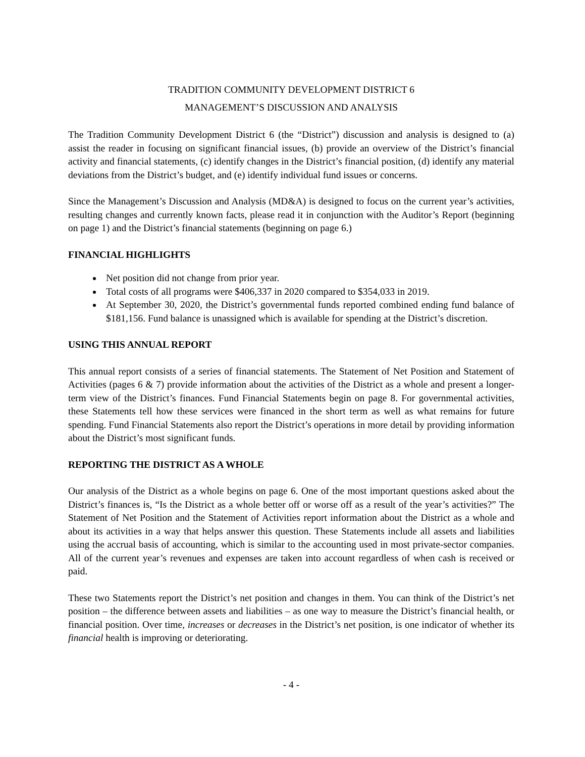TRADITION COMMUNITY DEVELOPMENT DISTRICT 6
MANAGEMENT’S DISCUSSION AND ANALYSIS
The Tradition Community Development District 6 (the “District”) discussion and analysis is designed to (a) assist the reader in focusing on significant financial issues, (b) provide an overview of the District’s financial activity and financial statements, (c) identify changes in the District’s financial position, (d) identify any material deviations from the District’s budget, and (e) identify individual fund issues or concerns.
Since the Management’s Discussion and Analysis (MD&A) is designed to focus on the current year’s activities, resulting changes and currently known facts, please read it in conjunction with the Auditor’s Report (beginning on page 1) and the District’s financial statements (beginning on page 6.)
FINANCIAL HIGHLIGHTS
Net position did not change from prior year.
Total costs of all programs were $406,337 in 2020 compared to $354,033 in 2019.
At September 30, 2020, the District’s governmental funds reported combined ending fund balance of $181,156. Fund balance is unassigned which is available for spending at the District’s discretion.
USING THIS ANNUAL REPORT
This annual report consists of a series of financial statements. The Statement of Net Position and Statement of Activities (pages 6 & 7) provide information about the activities of the District as a whole and present a longer-term view of the District’s finances. Fund Financial Statements begin on page 8. For governmental activities, these Statements tell how these services were financed in the short term as well as what remains for future spending. Fund Financial Statements also report the District’s operations in more detail by providing information about the District’s most significant funds.
REPORTING THE DISTRICT AS A WHOLE
Our analysis of the District as a whole begins on page 6. One of the most important questions asked about the District’s finances is, “Is the District as a whole better off or worse off as a result of the year’s activities?” The Statement of Net Position and the Statement of Activities report information about the District as a whole and about its activities in a way that helps answer this question. These Statements include all assets and liabilities using the accrual basis of accounting, which is similar to the accounting used in most private-sector companies. All of the current year’s revenues and expenses are taken into account regardless of when cash is received or paid.
These two Statements report the District’s net position and changes in them. You can think of the District’s net position – the difference between assets and liabilities – as one way to measure the District’s financial health, or financial position. Over time, increases or decreases in the District’s net position, is one indicator of whether its financial health is improving or deteriorating.
- 4 -